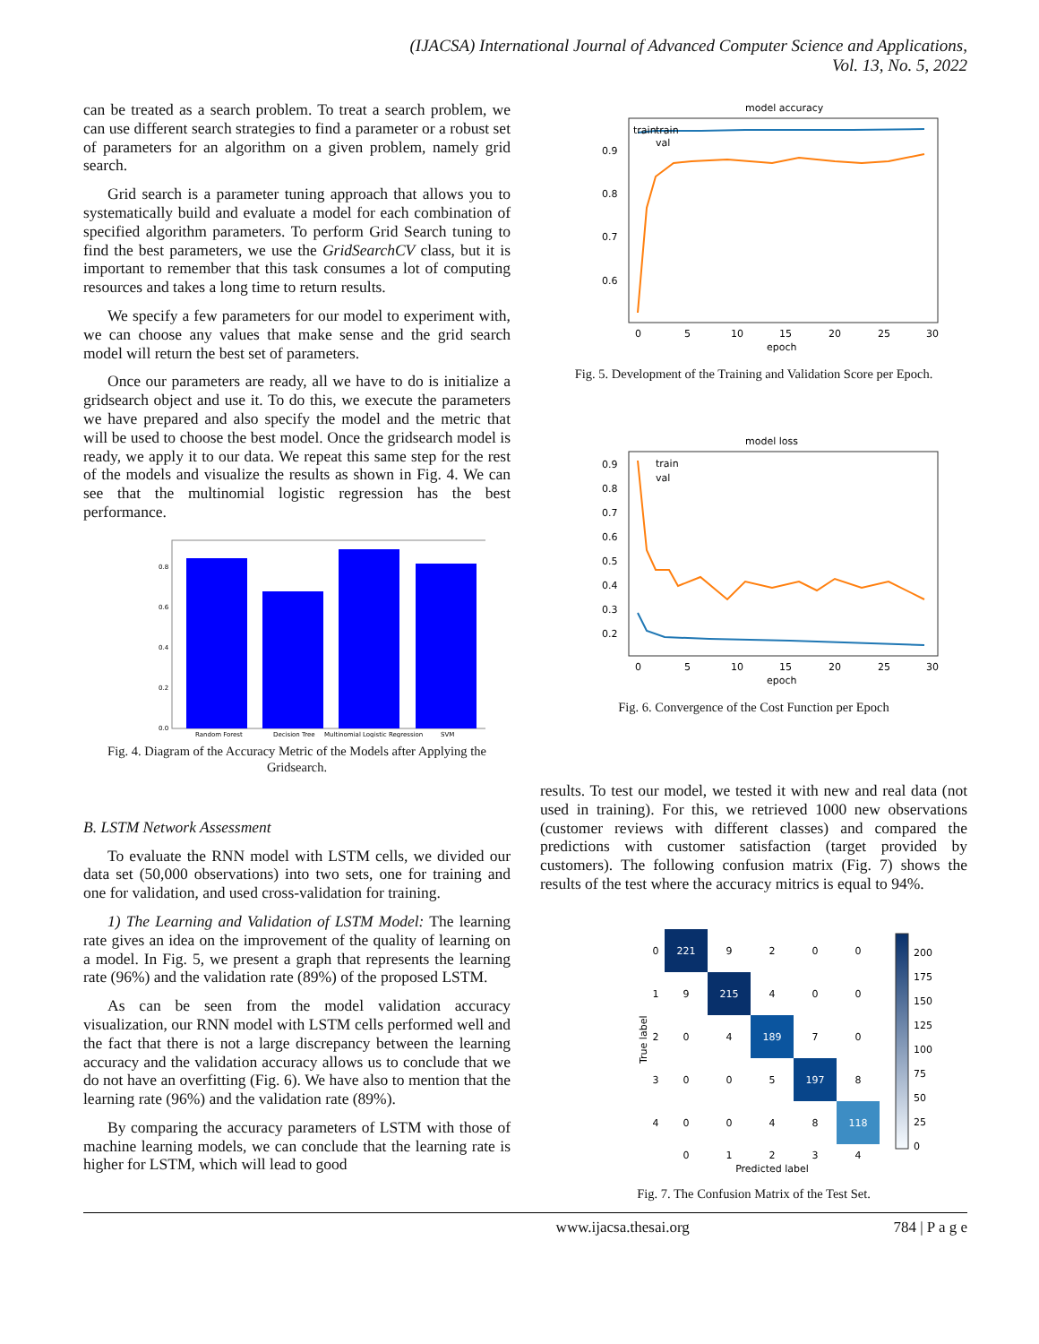(IJACSA) International Journal of Advanced Computer Science and Applications,
Vol. 13, No. 5, 2022
can be treated as a search problem. To treat a search problem, we can use different search strategies to find a parameter or a robust set of parameters for an algorithm on a given problem, namely grid search.
Grid search is a parameter tuning approach that allows you to systematically build and evaluate a model for each combination of specified algorithm parameters. To perform Grid Search tuning to find the best parameters, we use the GridSearchCV class, but it is important to remember that this task consumes a lot of computing resources and takes a long time to return results.
We specify a few parameters for our model to experiment with, we can choose any values that make sense and the grid search model will return the best set of parameters.
Once our parameters are ready, all we have to do is initialize a gridsearch object and use it. To do this, we execute the parameters we have prepared and also specify the model and the metric that will be used to choose the best model. Once the gridsearch model is ready, we apply it to our data. We repeat this same step for the rest of the models and visualize the results as shown in Fig. 4. We can see that the multinomial logistic regression has the best performance.
0.8
0.6
0.4
0.2
0.0
Random Forest
Decision Tree
Multinomial Logistic Regression
SVM
Fig. 4. Diagram of the Accuracy Metric of the Models after Applying the Gridsearch.
B. LSTM Network Assessment
To evaluate the RNN model with LSTM cells, we divided our data set (50,000 observations) into two sets, one for training and one for validation, and used cross-validation for training.
1) The Learning and Validation of LSTM Model: The learning rate gives an idea on the improvement of the quality of learning on a model. In Fig. 5, we present a graph that represents the learning rate (96%) and the validation rate (89%) of the proposed LSTM.
As can be seen from the model validation accuracy visualization, our RNN model with LSTM cells performed well and the fact that there is not a large discrepancy between the learning accuracy and the validation accuracy allows us to conclude that we do not have an overfitting (Fig. 6). We have also to mention that the learning rate (96%) and the validation rate (89%).
By comparing the accuracy parameters of LSTM with those of machine learning models, we can conclude that the learning rate is higher for LSTM, which will lead to good
model accuracy
train
train
val
0.9
0.8
0.7
0.6
0
5
10
15
20
25
30
epoch
Fig. 5. Development of the Training and Validation Score per Epoch.
model loss
train
val
0.9
0.8
0.7
0.6
0.5
0.4
0.3
0.2
0
5
10
15
20
25
30
epoch
Fig. 6. Convergence of the Cost Function per Epoch
results. To test our model, we tested it with new and real data (not used in training). For this, we retrieved 1000 new observations (customer reviews with different classes) and compared the predictions with customer satisfaction (target provided by customers). The following confusion matrix (Fig. 7) shows the results of the test where the accuracy mitrics is equal to 94%.
221
9
2
0
0
9
215
4
0
0
0
4
189
7
0
0
0
5
197
8
0
0
4
8
118
0
1
2
3
4
0
1
2
3
4
Predicted label
True label
200
175
150
125
100
75
50
25
0
Fig. 7. The Confusion Matrix of the Test Set.
www.ijacsa.thesai.org 784 | P a g e